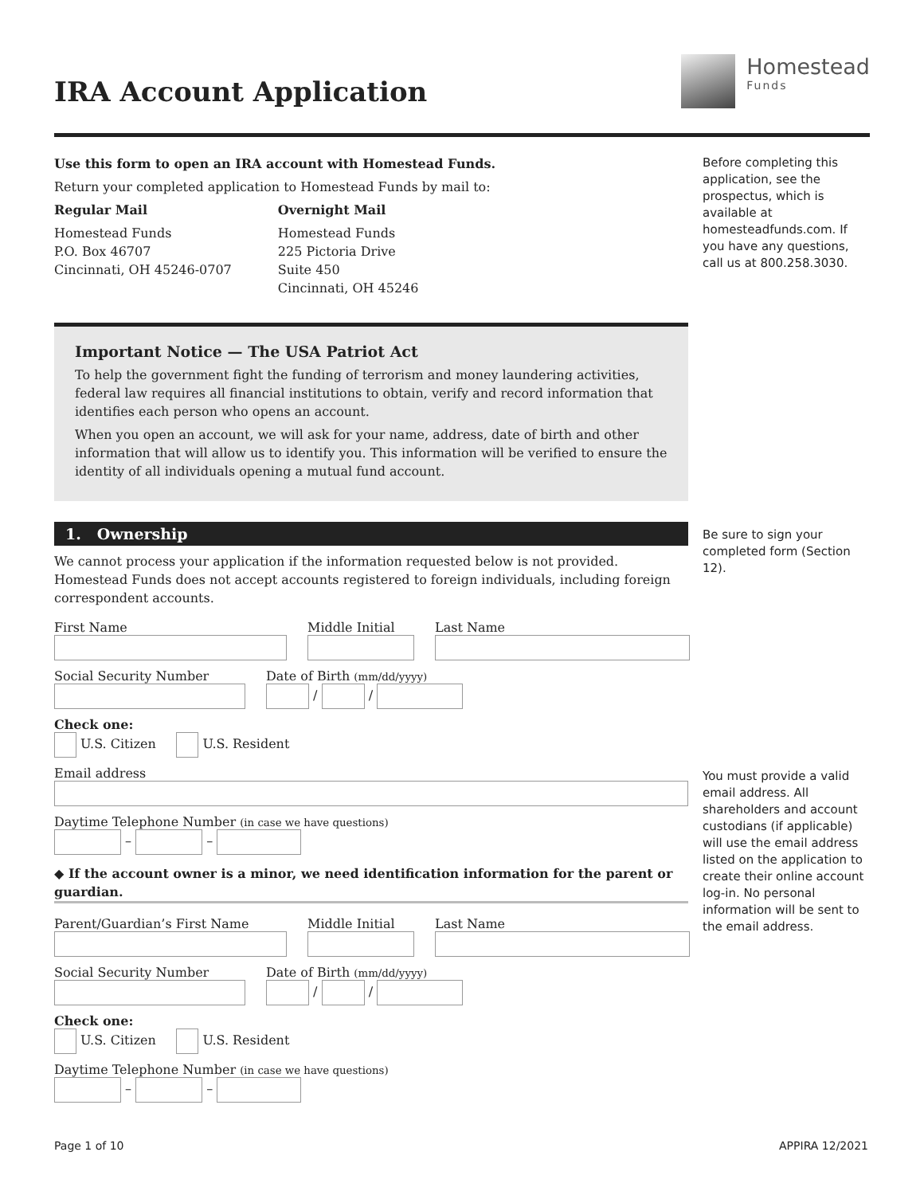Homestead
Funds
IRA Account Application
Use this form to open an IRA account with Homestead Funds.
Return your completed application to Homestead Funds by mail to:
Regular Mail
Homestead Funds
P.O. Box 46707
Cincinnati, OH 45246-0707
Overnight Mail
Homestead Funds
225 Pictoria Drive
Suite 450
Cincinnati, OH 45246
Important Notice — The USA Patriot Act
To help the government fight the funding of terrorism and money laundering activities, federal law requires all financial institutions to obtain, verify and record information that identifies each person who opens an account.
When you open an account, we will ask for your name, address, date of birth and other information that will allow us to identify you. This information will be verified to ensure the identity of all individuals opening a mutual fund account.
1. Ownership
We cannot process your application if the information requested below is not provided. Homestead Funds does not accept accounts registered to foreign individuals, including foreign correspondent accounts.
First Name Middle Initial Last Name
Social Security Number Date of Birth (mm/dd/yyyy)
/ /
Check one:
U.S. Citizen U.S. Resident
Email address
Daytime Telephone Number (in case we have questions)
– –
◆ If the account owner is a minor, we need identification information for the parent or guardian.
Parent/Guardian’s First Name Middle Initial Last Name
Social Security Number Date of Birth (mm/dd/yyyy)
/ /
Check one:
U.S. Citizen U.S. Resident
Daytime Telephone Number (in case we have questions)
– –
Before completing this application, see the prospectus, which is available at homesteadfunds.com. If you have any questions, call us at 800.258.3030.
Be sure to sign your completed form (Section 12).
You must provide a valid email address. All shareholders and account custodians (if applicable) will use the email address listed on the application to create their online account log-in. No personal information will be sent to the email address.
Page 1 of 10 APPIRA 12/2021